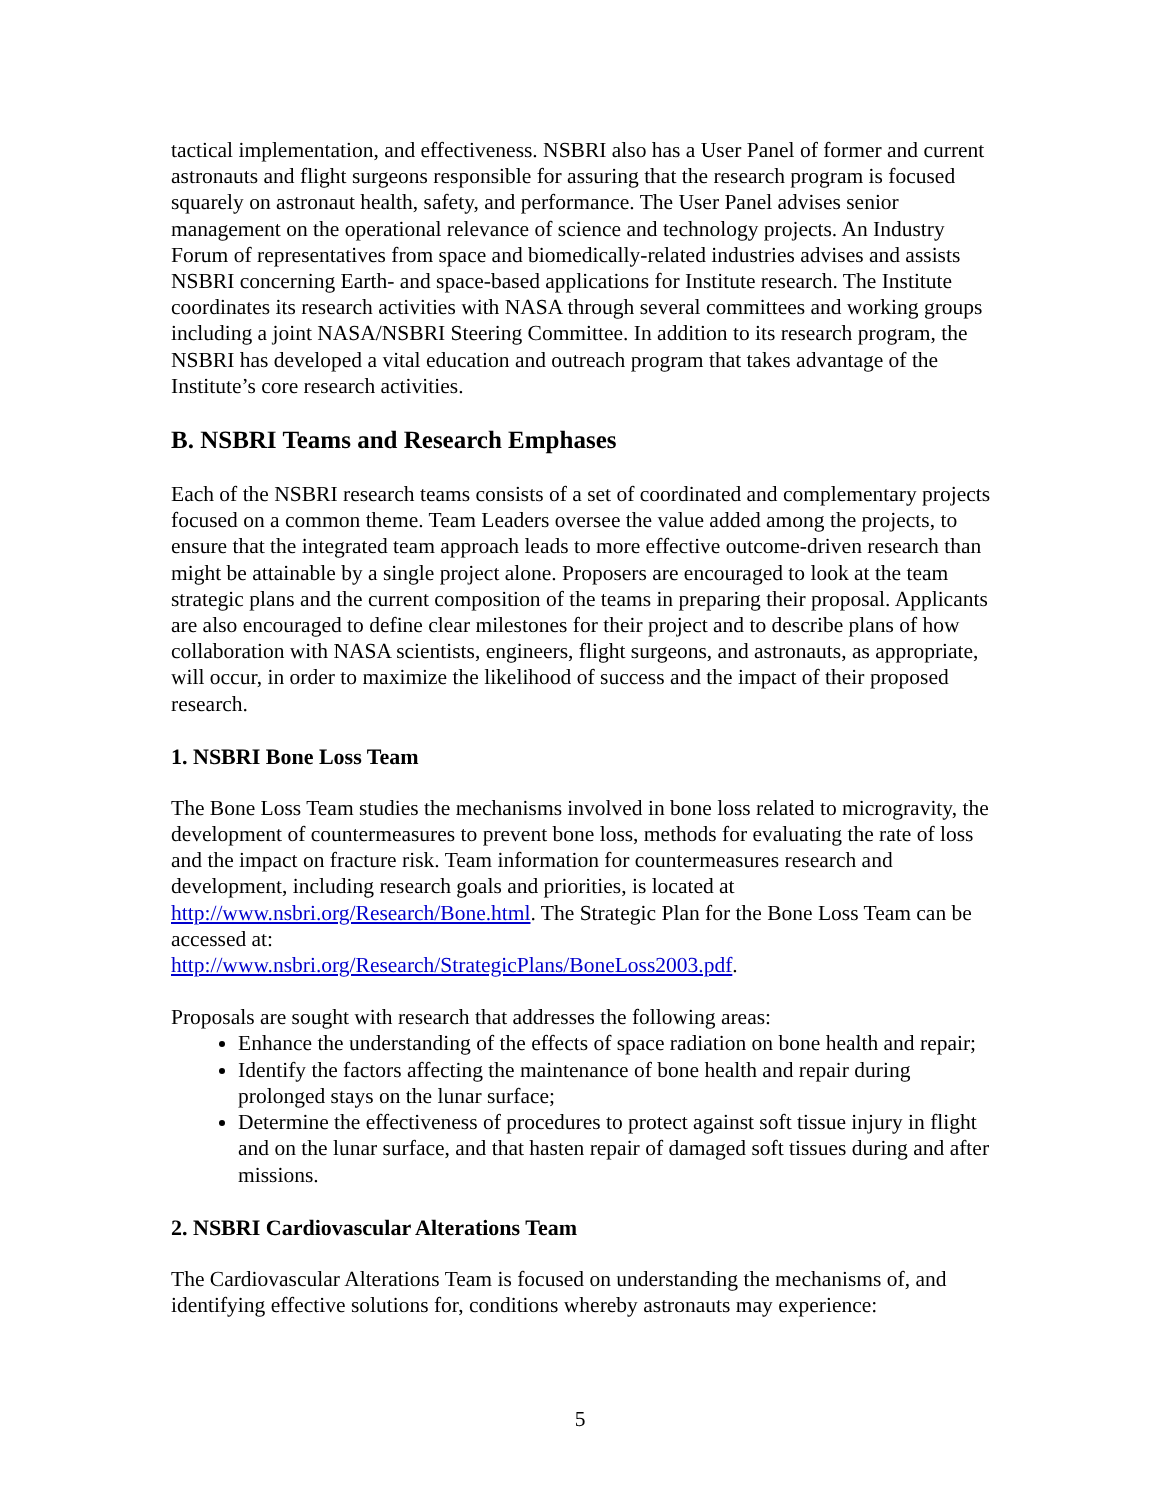tactical implementation, and effectiveness. NSBRI also has a User Panel of former and current astronauts and flight surgeons responsible for assuring that the research program is focused squarely on astronaut health, safety, and performance. The User Panel advises senior management on the operational relevance of science and technology projects. An Industry Forum of representatives from space and biomedically-related industries advises and assists NSBRI concerning Earth- and space-based applications for Institute research. The Institute coordinates its research activities with NASA through several committees and working groups including a joint NASA/NSBRI Steering Committee. In addition to its research program, the NSBRI has developed a vital education and outreach program that takes advantage of the Institute’s core research activities.
B. NSBRI Teams and Research Emphases
Each of the NSBRI research teams consists of a set of coordinated and complementary projects focused on a common theme. Team Leaders oversee the value added among the projects, to ensure that the integrated team approach leads to more effective outcome-driven research than might be attainable by a single project alone. Proposers are encouraged to look at the team strategic plans and the current composition of the teams in preparing their proposal. Applicants are also encouraged to define clear milestones for their project and to describe plans of how collaboration with NASA scientists, engineers, flight surgeons, and astronauts, as appropriate, will occur, in order to maximize the likelihood of success and the impact of their proposed research.
1. NSBRI Bone Loss Team
The Bone Loss Team studies the mechanisms involved in bone loss related to microgravity, the development of countermeasures to prevent bone loss, methods for evaluating the rate of loss and the impact on fracture risk. Team information for countermeasures research and development, including research goals and priorities, is located at http://www.nsbri.org/Research/Bone.html. The Strategic Plan for the Bone Loss Team can be accessed at:
http://www.nsbri.org/Research/StrategicPlans/BoneLoss2003.pdf.
Proposals are sought with research that addresses the following areas:
Enhance the understanding of the effects of space radiation on bone health and repair;
Identify the factors affecting the maintenance of bone health and repair during prolonged stays on the lunar surface;
Determine the effectiveness of procedures to protect against soft tissue injury in flight and on the lunar surface, and that hasten repair of damaged soft tissues during and after missions.
2. NSBRI Cardiovascular Alterations Team
The Cardiovascular Alterations Team is focused on understanding the mechanisms of, and identifying effective solutions for, conditions whereby astronauts may experience:
5